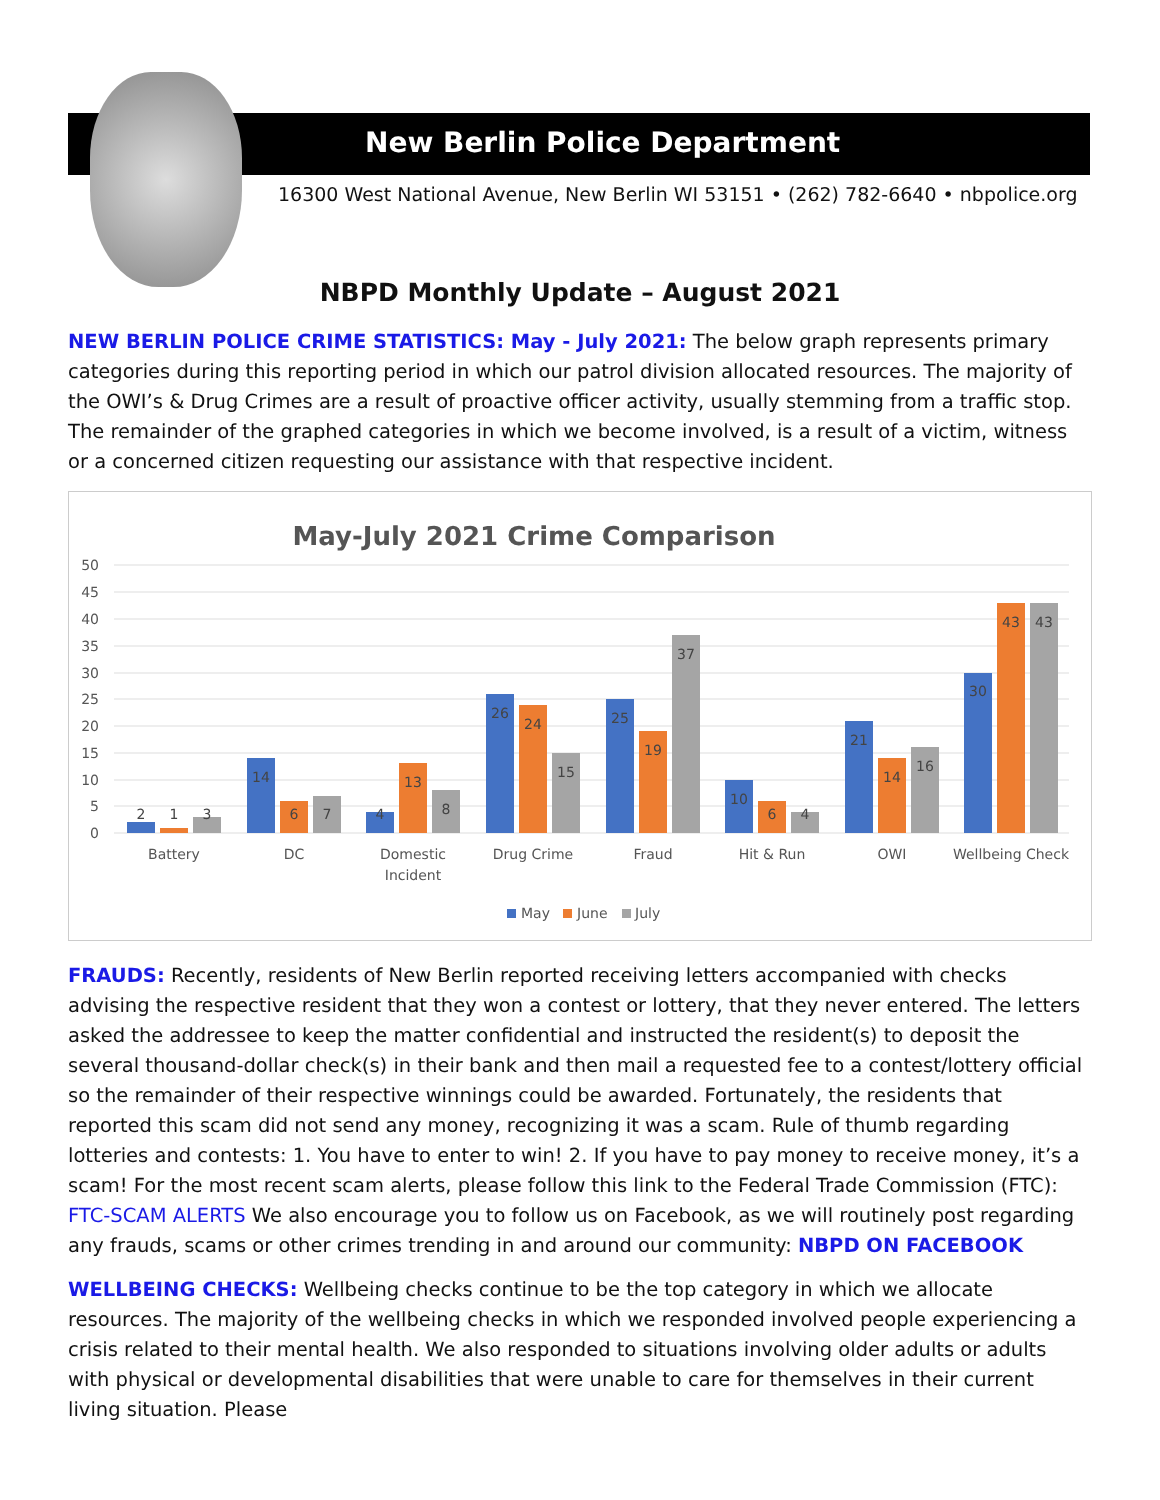New Berlin Police Department
16300 West National Avenue, New Berlin WI 53151 • (262) 782-6640 • nbpolice.org
NBPD Monthly Update – August 2021
NEW BERLIN POLICE CRIME STATISTICS: May - July 2021: The below graph represents primary categories during this reporting period in which our patrol division allocated resources. The majority of the OWI’s & Drug Crimes are a result of proactive officer activity, usually stemming from a traffic stop. The remainder of the graphed categories in which we become involved, is a result of a victim, witness or a concerned citizen requesting our assistance with that respective incident.
May-July 2021 Crime Comparison
50
45
40
35
30
25
20
15
10
5
0
2
1
3
14
6
7
4
13
8
26
24
15
25
19
37
10
6
4
21
14
16
30
43
43
Battery
DC
Domestic
Incident
Drug Crime
Fraud
Hit & Run
OWI
Wellbeing Check
May
June
July
FRAUDS: Recently, residents of New Berlin reported receiving letters accompanied with checks advising the respective resident that they won a contest or lottery, that they never entered. The letters asked the addressee to keep the matter confidential and instructed the resident(s) to deposit the several thousand-dollar check(s) in their bank and then mail a requested fee to a contest/lottery official so the remainder of their respective winnings could be awarded. Fortunately, the residents that reported this scam did not send any money, recognizing it was a scam. Rule of thumb regarding lotteries and contests: 1. You have to enter to win! 2. If you have to pay money to receive money, it’s a scam! For the most recent scam alerts, please follow this link to the Federal Trade Commission (FTC): FTC-SCAM ALERTS We also encourage you to follow us on Facebook, as we will routinely post regarding any frauds, scams or other crimes trending in and around our community: NBPD ON FACEBOOK
WELLBEING CHECKS: Wellbeing checks continue to be the top category in which we allocate resources. The majority of the wellbeing checks in which we responded involved people experiencing a crisis related to their mental health. We also responded to situations involving older adults or adults with physical or developmental disabilities that were unable to care for themselves in their current living situation. Please